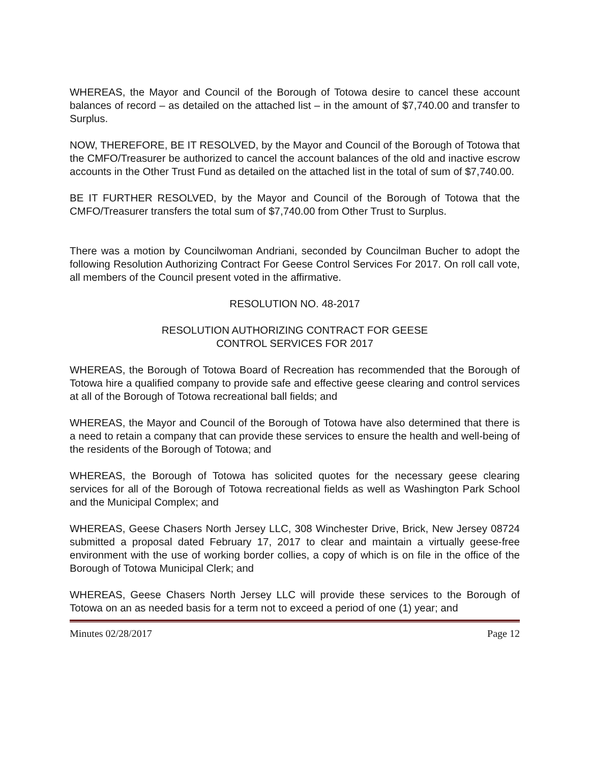WHEREAS, the Mayor and Council of the Borough of Totowa desire to cancel these account balances of record – as detailed on the attached list – in the amount of $7,740.00 and transfer to Surplus.
NOW, THEREFORE, BE IT RESOLVED, by the Mayor and Council of the Borough of Totowa that the CMFO/Treasurer be authorized to cancel the account balances of the old and inactive escrow accounts in the Other Trust Fund as detailed on the attached list in the total of sum of $7,740.00.
BE IT FURTHER RESOLVED, by the Mayor and Council of the Borough of Totowa that the CMFO/Treasurer transfers the total sum of $7,740.00 from Other Trust to Surplus.
There was a motion by Councilwoman Andriani, seconded by Councilman Bucher to adopt the following Resolution Authorizing Contract For Geese Control Services For 2017. On roll call vote, all members of the Council present voted in the affirmative.
RESOLUTION NO. 48-2017
RESOLUTION AUTHORIZING CONTRACT FOR GEESE
CONTROL SERVICES FOR 2017
WHEREAS, the Borough of Totowa Board of Recreation has recommended that the Borough of Totowa hire a qualified company to provide safe and effective geese clearing and control services at all of the Borough of Totowa recreational ball fields; and
WHEREAS, the Mayor and Council of the Borough of Totowa have also determined that there is a need to retain a company that can provide these services to ensure the health and well-being of the residents of the Borough of Totowa; and
WHEREAS, the Borough of Totowa has solicited quotes for the necessary geese clearing services for all of the Borough of Totowa recreational fields as well as Washington Park School and the Municipal Complex; and
WHEREAS, Geese Chasers North Jersey LLC, 308 Winchester Drive, Brick, New Jersey 08724 submitted a proposal dated February 17, 2017 to clear and maintain a virtually geese-free environment with the use of working border collies, a copy of which is on file in the office of the Borough of Totowa Municipal Clerk; and
WHEREAS, Geese Chasers North Jersey LLC will provide these services to the Borough of Totowa on an as needed basis for a term not to exceed a period of one (1) year; and
Minutes 02/28/2017 Page 12